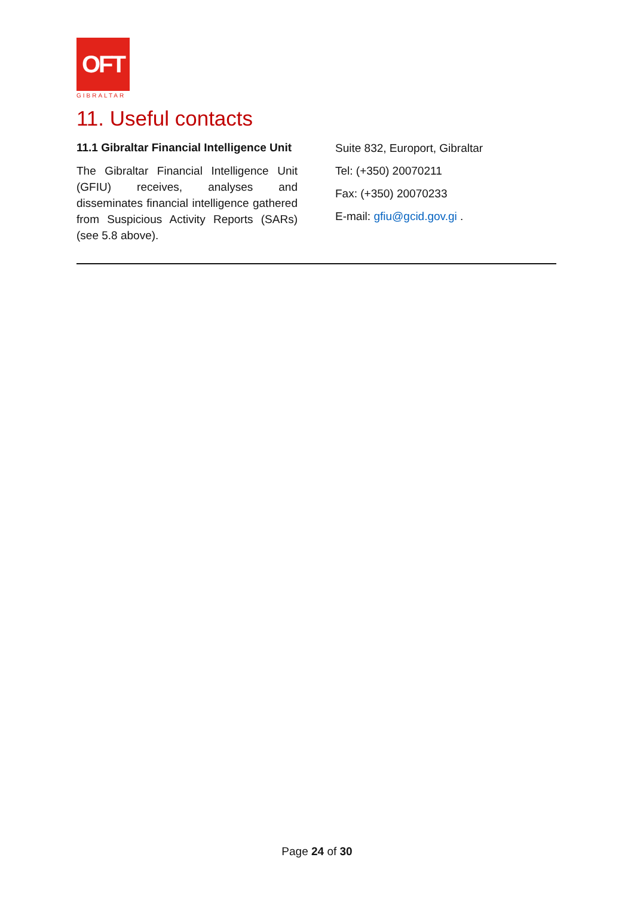OFT
GIBRALTAR
11. Useful contacts
11.1 Gibraltar Financial Intelligence Unit
The Gibraltar Financial Intelligence Unit (GFIU) receives, analyses and disseminates financial intelligence gathered from Suspicious Activity Reports (SARs) (see 5.8 above).
Suite 832, Europort, Gibraltar
Tel: (+350) 20070211
Fax: (+350) 20070233
E-mail: gfiu@gcid.gov.gi .
Page 24 of 30